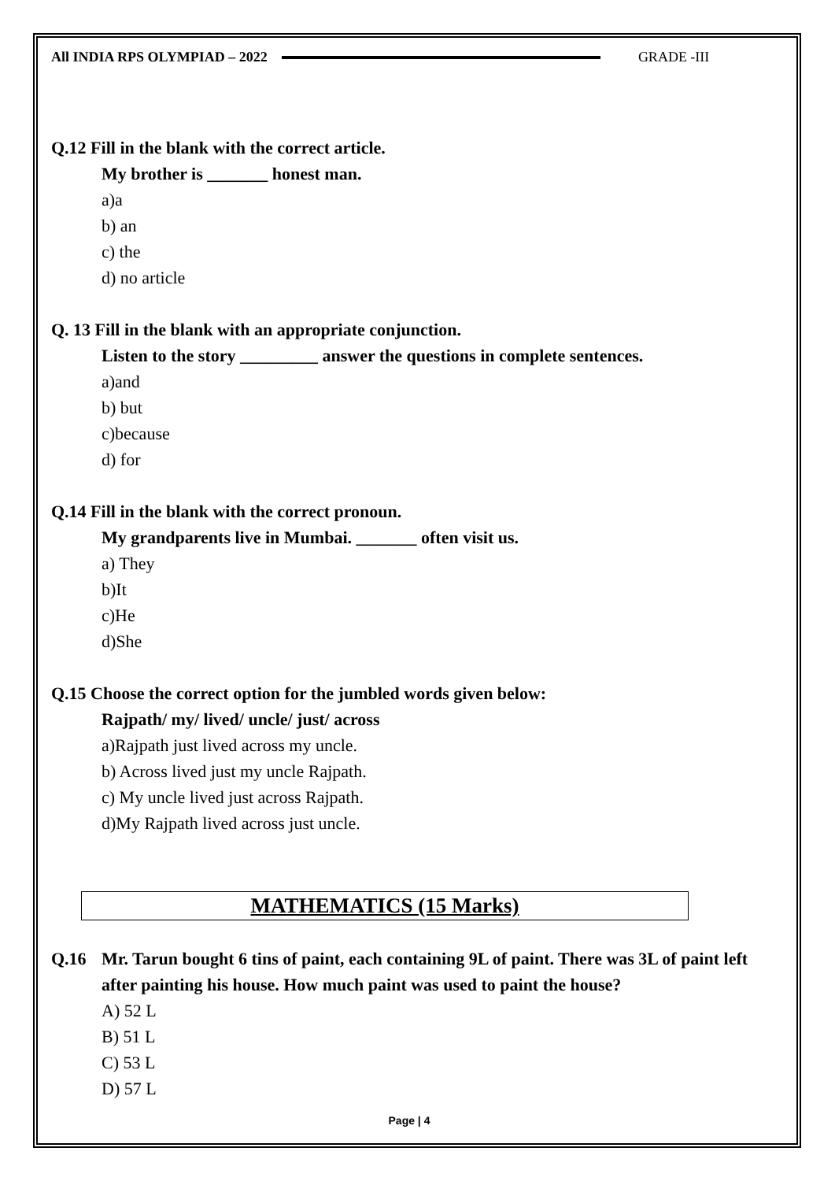All INDIA RPS OLYMPIAD – 2022 GRADE -III
Q.12 Fill in the blank with the correct article.
My brother is _______ honest man.
a)a
b) an
c) the
d) no article
Q. 13 Fill in the blank with an appropriate conjunction.
Listen to the story _________ answer the questions in complete sentences.
a)and
b) but
c)because
d) for
Q.14 Fill in the blank with the correct pronoun.
My grandparents live in Mumbai. _______ often visit us.
a) They
b)It
c)He
d)She
Q.15 Choose the correct option for the jumbled words given below:
Rajpath/ my/ lived/ uncle/ just/ across
a)Rajpath just lived across my uncle.
b) Across lived just my uncle Rajpath.
c) My uncle lived just across Rajpath.
d)My Rajpath lived across just uncle.
MATHEMATICS (15 Marks)
Q.16 Mr. Tarun bought 6 tins of paint, each containing 9L of paint. There was 3L of paint left after painting his house. How much paint was used to paint the house?
A) 52 L
B) 51 L
C) 53 L
D) 57 L
Page | 4